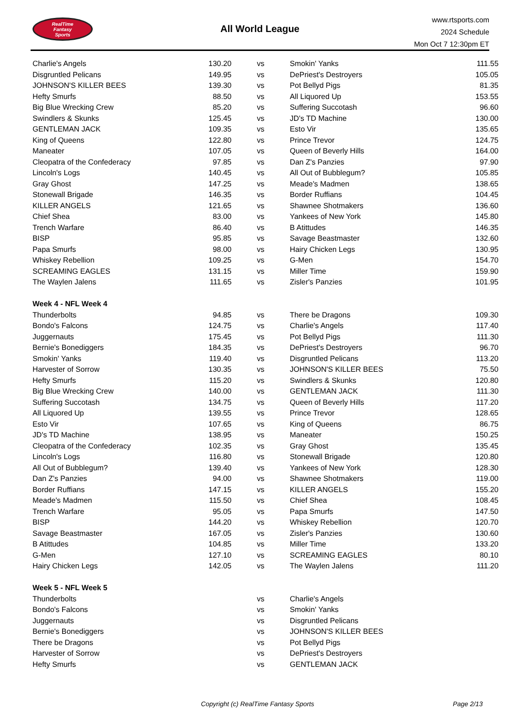RealTime
Fantasy
Sports
All World League
www.rtsports.com
2024 Schedule
Mon Oct 7 12:30pm ET
| Charlie's Angels | 130.20 | vs | Smokin' Yanks | 111.55 |
| Disgruntled Pelicans | 149.95 | vs | DePriest's Destroyers | 105.05 |
| JOHNSON'S KILLER BEES | 139.30 | vs | Pot Bellyd Pigs | 81.35 |
| Hefty Smurfs | 88.50 | vs | All Liquored Up | 153.55 |
| Big Blue Wrecking Crew | 85.20 | vs | Suffering Succotash | 96.60 |
| Swindlers & Skunks | 125.45 | vs | JD's TD Machine | 130.00 |
| GENTLEMAN JACK | 109.35 | vs | Esto Vir | 135.65 |
| King of Queens | 122.80 | vs | Prince Trevor | 124.75 |
| Maneater | 107.05 | vs | Queen of Beverly Hills | 164.00 |
| Cleopatra of the Confederacy | 97.85 | vs | Dan Z's Panzies | 97.90 |
| Lincoln's Logs | 140.45 | vs | All Out of Bubblegum? | 105.85 |
| Gray Ghost | 147.25 | vs | Meade's Madmen | 138.65 |
| Stonewall Brigade | 146.35 | vs | Border Ruffians | 104.45 |
| KILLER ANGELS | 121.65 | vs | Shawnee Shotmakers | 136.60 |
| Chief Shea | 83.00 | vs | Yankees of New York | 145.80 |
| Trench Warfare | 86.40 | vs | B Atittudes | 146.35 |
| BISP | 95.85 | vs | Savage Beastmaster | 132.60 |
| Papa Smurfs | 98.00 | vs | Hairy Chicken Legs | 130.95 |
| Whiskey Rebellion | 109.25 | vs | G-Men | 154.70 |
| SCREAMING EAGLES | 131.15 | vs | Miller Time | 159.90 |
| The Waylen Jalens | 111.65 | vs | Zisler's Panzies | 101.95 |
| Week 4 - NFL Week 4 | | | | |
| Thunderbolts | 94.85 | vs | There be Dragons | 109.30 |
| Bondo's Falcons | 124.75 | vs | Charlie's Angels | 117.40 |
| Juggernauts | 175.45 | vs | Pot Bellyd Pigs | 111.30 |
| Bernie's Bonediggers | 184.35 | vs | DePriest's Destroyers | 96.70 |
| Smokin' Yanks | 119.40 | vs | Disgruntled Pelicans | 113.20 |
| Harvester of Sorrow | 130.35 | vs | JOHNSON'S KILLER BEES | 75.50 |
| Hefty Smurfs | 115.20 | vs | Swindlers & Skunks | 120.80 |
| Big Blue Wrecking Crew | 140.00 | vs | GENTLEMAN JACK | 111.30 |
| Suffering Succotash | 134.75 | vs | Queen of Beverly Hills | 117.20 |
| All Liquored Up | 139.55 | vs | Prince Trevor | 128.65 |
| Esto Vir | 107.65 | vs | King of Queens | 86.75 |
| JD's TD Machine | 138.95 | vs | Maneater | 150.25 |
| Cleopatra of the Confederacy | 102.35 | vs | Gray Ghost | 135.45 |
| Lincoln's Logs | 116.80 | vs | Stonewall Brigade | 120.80 |
| All Out of Bubblegum? | 139.40 | vs | Yankees of New York | 128.30 |
| Dan Z's Panzies | 94.00 | vs | Shawnee Shotmakers | 119.00 |
| Border Ruffians | 147.15 | vs | KILLER ANGELS | 155.20 |
| Meade's Madmen | 115.50 | vs | Chief Shea | 108.45 |
| Trench Warfare | 95.05 | vs | Papa Smurfs | 147.50 |
| BISP | 144.20 | vs | Whiskey Rebellion | 120.70 |
| Savage Beastmaster | 167.05 | vs | Zisler's Panzies | 130.60 |
| B Atittudes | 104.85 | vs | Miller Time | 133.20 |
| G-Men | 127.10 | vs | SCREAMING EAGLES | 80.10 |
| Hairy Chicken Legs | 142.05 | vs | The Waylen Jalens | 111.20 |
| Week 5 - NFL Week 5 | | | | |
| Thunderbolts | | vs | Charlie's Angels | |
| Bondo's Falcons | | vs | Smokin' Yanks | |
| Juggernauts | | vs | Disgruntled Pelicans | |
| Bernie's Bonediggers | | vs | JOHNSON'S KILLER BEES | |
| There be Dragons | | vs | Pot Bellyd Pigs | |
| Harvester of Sorrow | | vs | DePriest's Destroyers | |
| Hefty Smurfs | | vs | GENTLEMAN JACK | |
Copyright (c) RealTime Fantasy Sports Page 2/13